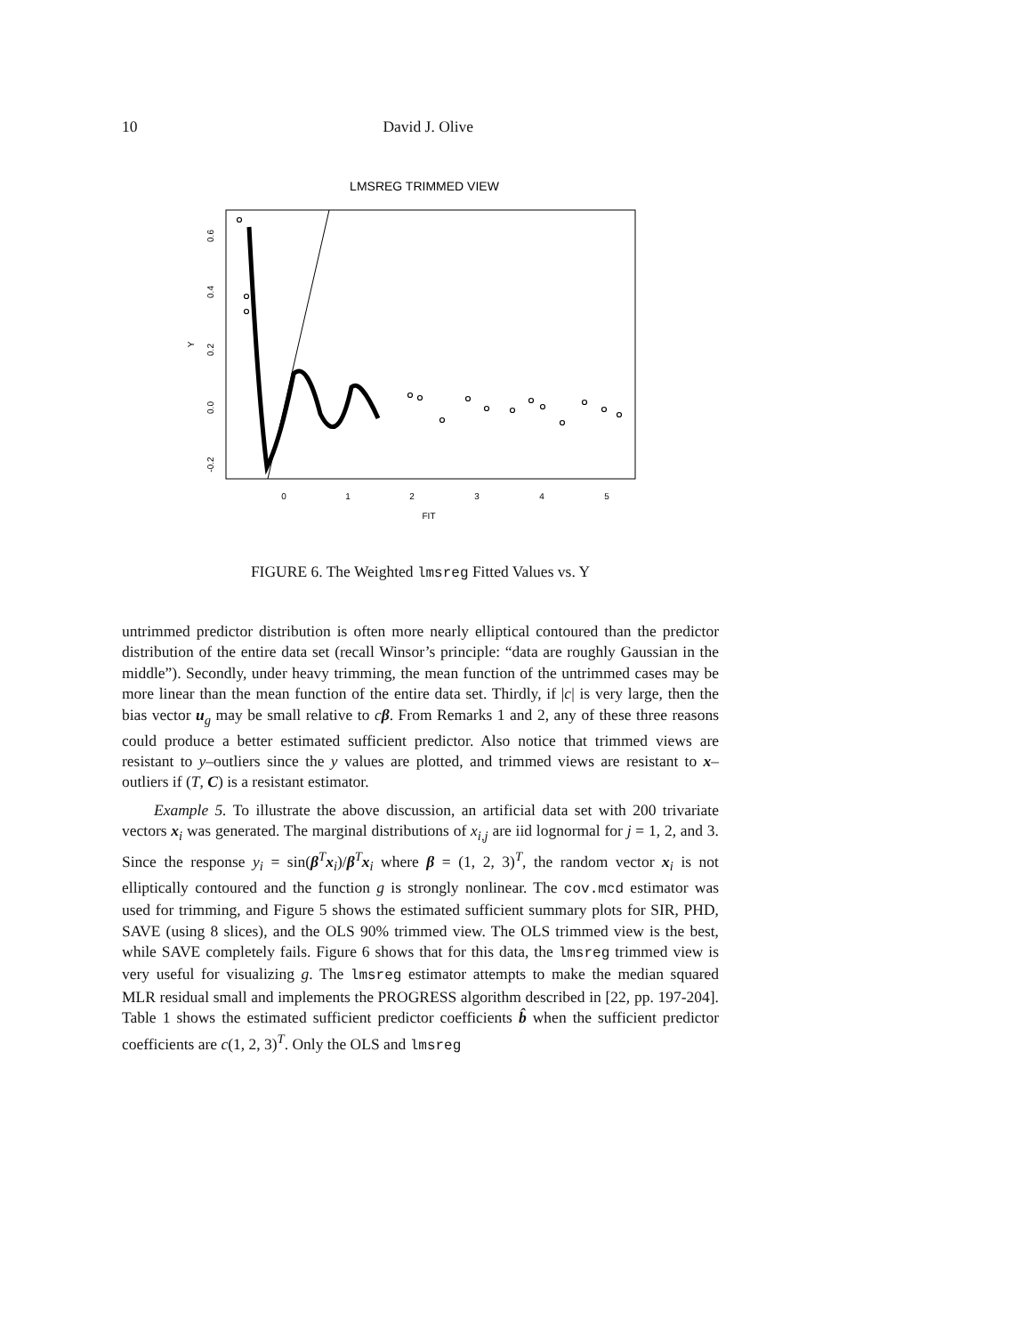10
David J. Olive
LMSREG TRIMMED VIEW
0
1
2
3
4
5
FIT
0.6
0.4
0.2
0.0
-0.2
Y
FIGURE 6. The Weighted lmsreg Fitted Values vs. Y
untrimmed predictor distribution is often more nearly elliptical contoured than the predictor distribution of the entire data set (recall Winsor’s principle: “data are roughly Gaussian in the middle”). Secondly, under heavy trimming, the mean function of the untrimmed cases may be more linear than the mean function of the entire data set. Thirdly, if |c| is very large, then the bias vector u<sub>g</sub> may be small relative to cβ. From Remarks 1 and 2, any of these three reasons could produce a better estimated sufficient predictor. Also notice that trimmed views are resistant to y–outliers since the y values are plotted, and trimmed views are resistant to x–outliers if (T, C) is a resistant estimator.
Example 5. To illustrate the above discussion, an artificial data set with 200 trivariate vectors x<sub>i</sub> was generated. The marginal distributions of x<sub>i,j</sub> are iid lognormal for j = 1, 2, and 3. Since the response y<sub>i</sub> = sin(β<sup>T</sup>x<sub>i</sub>)/β<sup>T</sup>x<sub>i</sub> where β = (1, 2, 3)<sup>T</sup>, the random vector x<sub>i</sub> is not elliptically contoured and the function g is strongly nonlinear. The cov.mcd estimator was used for trimming, and Figure 5 shows the estimated sufficient summary plots for SIR, PHD, SAVE (using 8 slices), and the OLS 90% trimmed view. The OLS trimmed view is the best, while SAVE completely fails. Figure 6 shows that for this data, the lmsreg trimmed view is very useful for visualizing g. The lmsreg estimator attempts to make the median squared MLR residual small and implements the PROGRESS algorithm described in [22, pp. 197-204]. Table 1 shows the estimated sufficient predictor coefficients b̂ when the sufficient predictor coefficients are c(1, 2, 3)<sup>T</sup>. Only the OLS and lmsreg